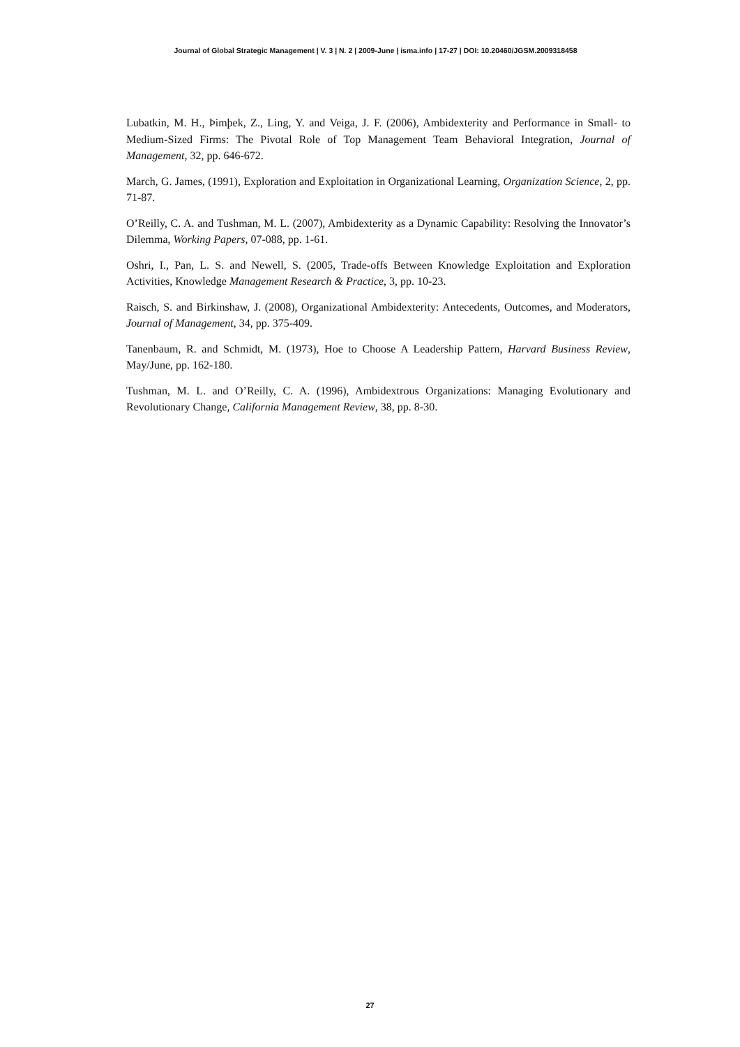Journal of Global Strategic Management | V. 3 | N. 2 | 2009-June | isma.info | 17-27 | DOI: 10.20460/JGSM.2009318458
Lubatkin, M. H., Þimþek, Z., Ling, Y. and Veiga, J. F. (2006), Ambidexterity and Performance in Small- to Medium-Sized Firms: The Pivotal Role of Top Management Team Behavioral Integration, Journal of Management, 32, pp. 646-672.
March, G. James, (1991), Exploration and Exploitation in Organizational Learning, Organization Science, 2, pp. 71-87.
O’Reilly, C. A. and Tushman, M. L. (2007), Ambidexterity as a Dynamic Capability: Resolving the Innovator’s Dilemma, Working Papers, 07-088, pp. 1-61.
Oshri, I., Pan, L. S. and Newell, S. (2005, Trade-offs Between Knowledge Exploitation and Exploration Activities, Knowledge Management Research & Practice, 3, pp. 10-23.
Raisch, S. and Birkinshaw, J. (2008), Organizational Ambidexterity: Antecedents, Outcomes, and Moderators, Journal of Management, 34, pp. 375-409.
Tanenbaum, R. and Schmidt, M. (1973), Hoe to Choose A Leadership Pattern, Harvard Business Review, May/June, pp. 162-180.
Tushman, M. L. and O’Reilly, C. A. (1996), Ambidextrous Organizations: Managing Evolutionary and Revolutionary Change, California Management Review, 38, pp. 8-30.
27